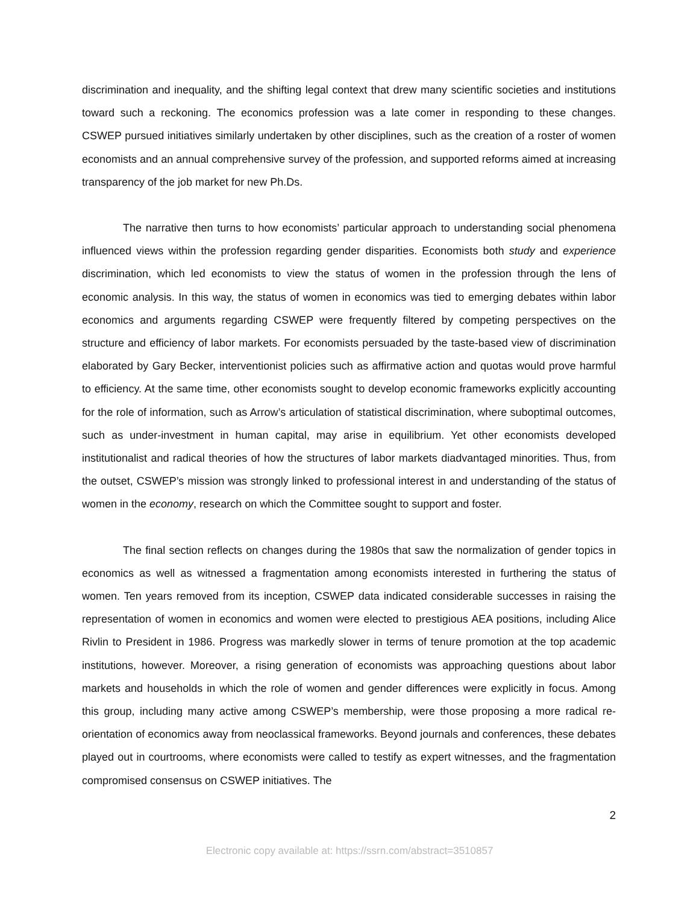discrimination and inequality, and the shifting legal context that drew many scientific societies and institutions toward such a reckoning. The economics profession was a late comer in responding to these changes. CSWEP pursued initiatives similarly undertaken by other disciplines, such as the creation of a roster of women economists and an annual comprehensive survey of the profession, and supported reforms aimed at increasing transparency of the job market for new Ph.Ds.
The narrative then turns to how economists’ particular approach to understanding social phenomena influenced views within the profession regarding gender disparities. Economists both study and experience discrimination, which led economists to view the status of women in the profession through the lens of economic analysis. In this way, the status of women in economics was tied to emerging debates within labor economics and arguments regarding CSWEP were frequently filtered by competing perspectives on the structure and efficiency of labor markets. For economists persuaded by the taste-based view of discrimination elaborated by Gary Becker, interventionist policies such as affirmative action and quotas would prove harmful to efficiency. At the same time, other economists sought to develop economic frameworks explicitly accounting for the role of information, such as Arrow’s articulation of statistical discrimination, where suboptimal outcomes, such as under-investment in human capital, may arise in equilibrium. Yet other economists developed institutionalist and radical theories of how the structures of labor markets diadvantaged minorities. Thus, from the outset, CSWEP’s mission was strongly linked to professional interest in and understanding of the status of women in the economy, research on which the Committee sought to support and foster.
The final section reflects on changes during the 1980s that saw the normalization of gender topics in economics as well as witnessed a fragmentation among economists interested in furthering the status of women. Ten years removed from its inception, CSWEP data indicated considerable successes in raising the representation of women in economics and women were elected to prestigious AEA positions, including Alice Rivlin to President in 1986. Progress was markedly slower in terms of tenure promotion at the top academic institutions, however. Moreover, a rising generation of economists was approaching questions about labor markets and households in which the role of women and gender differences were explicitly in focus. Among this group, including many active among CSWEP’s membership, were those proposing a more radical re-orientation of economics away from neoclassical frameworks. Beyond journals and conferences, these debates played out in courtrooms, where economists were called to testify as expert witnesses, and the fragmentation compromised consensus on CSWEP initiatives. The
2
Electronic copy available at: https://ssrn.com/abstract=3510857